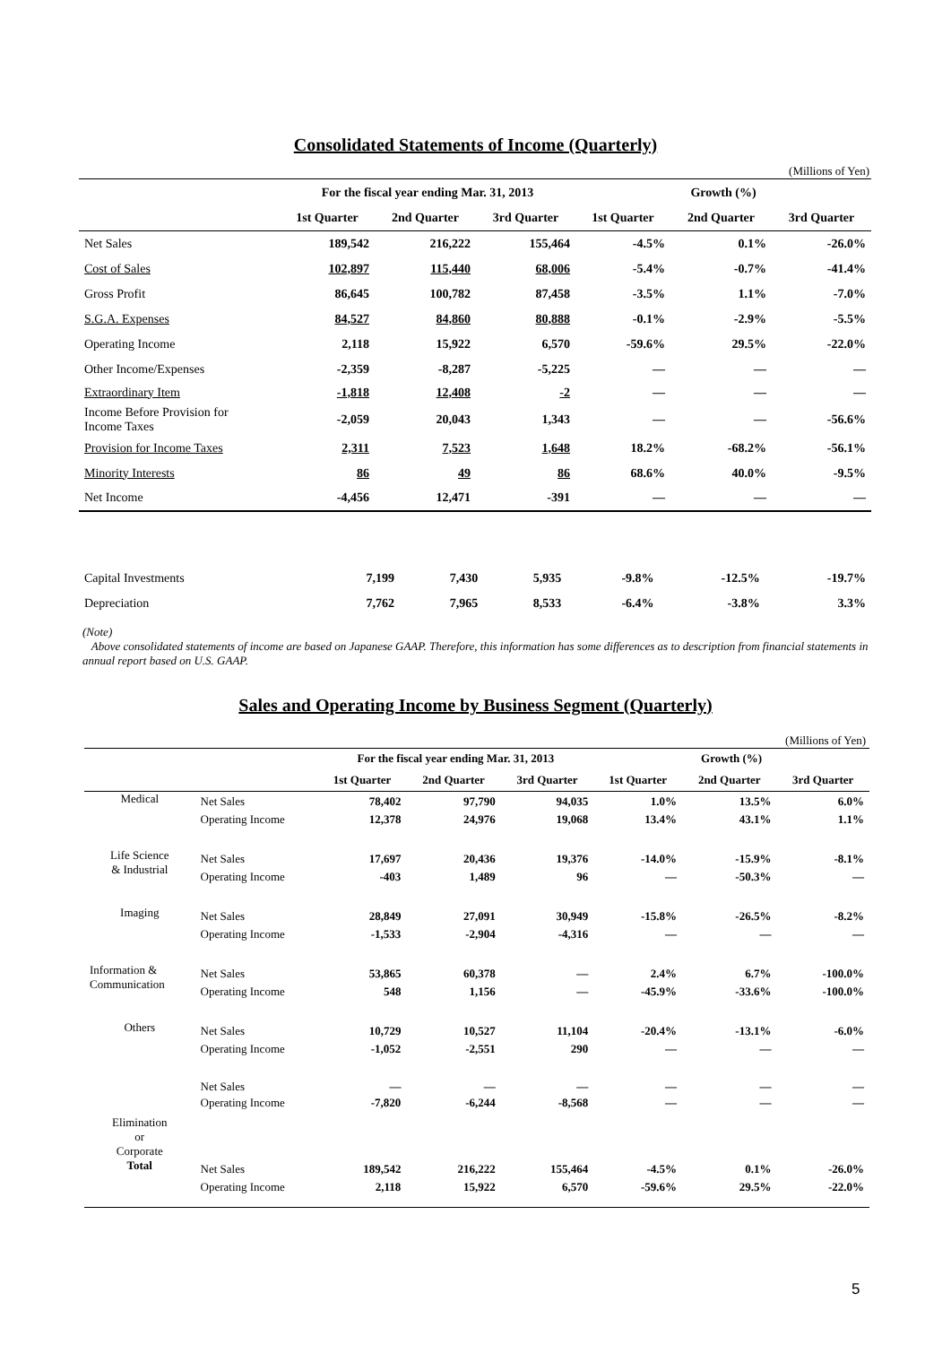Consolidated Statements of Income (Quarterly)
(Millions of Yen)
| | For the fiscal year ending Mar. 31, 2013 | | | Growth (%) | | |
| | 1st Quarter | 2nd Quarter | 3rd Quarter | 1st Quarter | 2nd Quarter | 3rd Quarter |
| Net Sales | 189,542 | 216,222 | 155,464 | -4.5% | 0.1% | -26.0% |
| Cost of Sales | 102,897 | 115,440 | 68,006 | -5.4% | -0.7% | -41.4% |
| Gross Profit | 86,645 | 100,782 | 87,458 | -3.5% | 1.1% | -7.0% |
| S.G.A. Expenses | 84,527 | 84,860 | 80,888 | -0.1% | -2.9% | -5.5% |
| Operating Income | 2,118 | 15,922 | 6,570 | -59.6% | 29.5% | -22.0% |
| Other Income/Expenses | -2,359 | -8,287 | -5,225 | — | — | — |
| Extraordinary Item | -1,818 | 12,408 | -2 | — | — | — |
| Income Before Provision for Income Taxes | -2,059 | 20,043 | 1,343 | — | — | -56.6% |
| Provision for Income Taxes | 2,311 | 7,523 | 1,648 | 18.2% | -68.2% | -56.1% |
| Minority Interests | 86 | 49 | 86 | 68.6% | 40.0% | -9.5% |
| Net Income | -4,456 | 12,471 | -391 | — | — | — |
| Capital Investments | 7,199 | 7,430 | 5,935 | -9.8% | -12.5% | -19.7% |
| Depreciation | 7,762 | 7,965 | 8,533 | -6.4% | -3.8% | 3.3% |
(Note)
Above consolidated statements of income are based on Japanese GAAP. Therefore, this information has some differences as to description from financial statements in annual report based on U.S. GAAP.
Sales and Operating Income by Business Segment (Quarterly)
(Millions of Yen)
| | | For the fiscal year ending Mar. 31, 2013 | | | Growth (%) | | |
| | | 1st Quarter | 2nd Quarter | 3rd Quarter | 1st Quarter | 2nd Quarter | 3rd Quarter |
| Medical | Net Sales | 78,402 | 97,790 | 94,035 | 1.0% | 13.5% | 6.0% |
| | Operating Income | 12,378 | 24,976 | 19,068 | 13.4% | 43.1% | 1.1% |
| Life Science & Industrial | Net Sales | 17,697 | 20,436 | 19,376 | -14.0% | -15.9% | -8.1% |
| | Operating Income | -403 | 1,489 | 96 | — | -50.3% | — |
| Imaging | Net Sales | 28,849 | 27,091 | 30,949 | -15.8% | -26.5% | -8.2% |
| | Operating Income | -1,533 | -2,904 | -4,316 | — | — | — |
| Information & Communication | Net Sales | 53,865 | 60,378 | — | 2.4% | 6.7% | -100.0% |
| | Operating Income | 548 | 1,156 | — | -45.9% | -33.6% | -100.0% |
| Others | Net Sales | 10,729 | 10,527 | 11,104 | -20.4% | -13.1% | -6.0% |
| | Operating Income | -1,052 | -2,551 | 290 | — | — | — |
| Elimination or Corporate | Net Sales | — | — | — | — | — | — |
| | Operating Income | -7,820 | -6,244 | -8,568 | — | — | — |
| Total | Net Sales | 189,542 | 216,222 | 155,464 | -4.5% | 0.1% | -26.0% |
| | Operating Income | 2,118 | 15,922 | 6,570 | -59.6% | 29.5% | -22.0% |
5